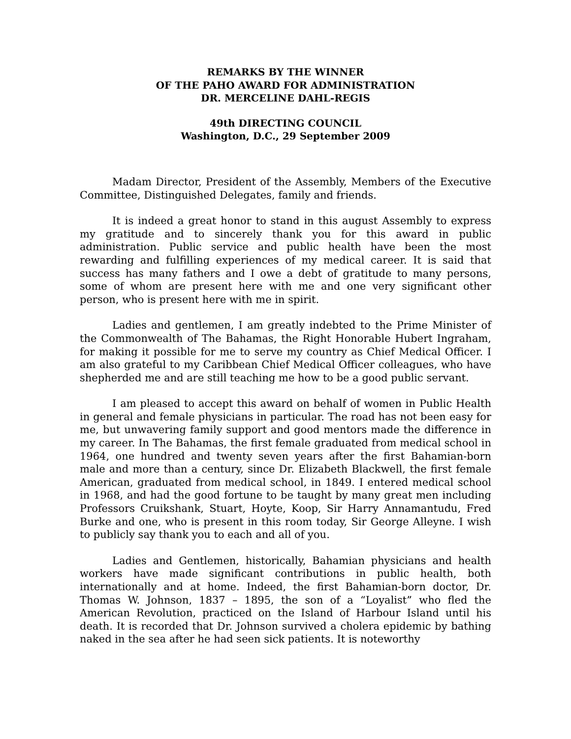REMARKS BY THE WINNER
OF THE PAHO AWARD FOR ADMINISTRATION
DR. MERCELINE DAHL-REGIS
49th DIRECTING COUNCIL
Washington, D.C., 29 September 2009
Madam Director, President of the Assembly, Members of the Executive Committee, Distinguished Delegates, family and friends.
It is indeed a great honor to stand in this august Assembly to express my gratitude and to sincerely thank you for this award in public administration. Public service and public health have been the most rewarding and fulfilling experiences of my medical career. It is said that success has many fathers and I owe a debt of gratitude to many persons, some of whom are present here with me and one very significant other person, who is present here with me in spirit.
Ladies and gentlemen, I am greatly indebted to the Prime Minister of the Commonwealth of The Bahamas, the Right Honorable Hubert Ingraham, for making it possible for me to serve my country as Chief Medical Officer. I am also grateful to my Caribbean Chief Medical Officer colleagues, who have shepherded me and are still teaching me how to be a good public servant.
I am pleased to accept this award on behalf of women in Public Health in general and female physicians in particular. The road has not been easy for me, but unwavering family support and good mentors made the difference in my career. In The Bahamas, the first female graduated from medical school in 1964, one hundred and twenty seven years after the first Bahamian-born male and more than a century, since Dr. Elizabeth Blackwell, the first female American, graduated from medical school, in 1849. I entered medical school in 1968, and had the good fortune to be taught by many great men including Professors Cruikshank, Stuart, Hoyte, Koop, Sir Harry Annamantudu, Fred Burke and one, who is present in this room today, Sir George Alleyne. I wish to publicly say thank you to each and all of you.
Ladies and Gentlemen, historically, Bahamian physicians and health workers have made significant contributions in public health, both internationally and at home. Indeed, the first Bahamian-born doctor, Dr. Thomas W. Johnson, 1837 – 1895, the son of a “Loyalist” who fled the American Revolution, practiced on the Island of Harbour Island until his death. It is recorded that Dr. Johnson survived a cholera epidemic by bathing naked in the sea after he had seen sick patients. It is noteworthy